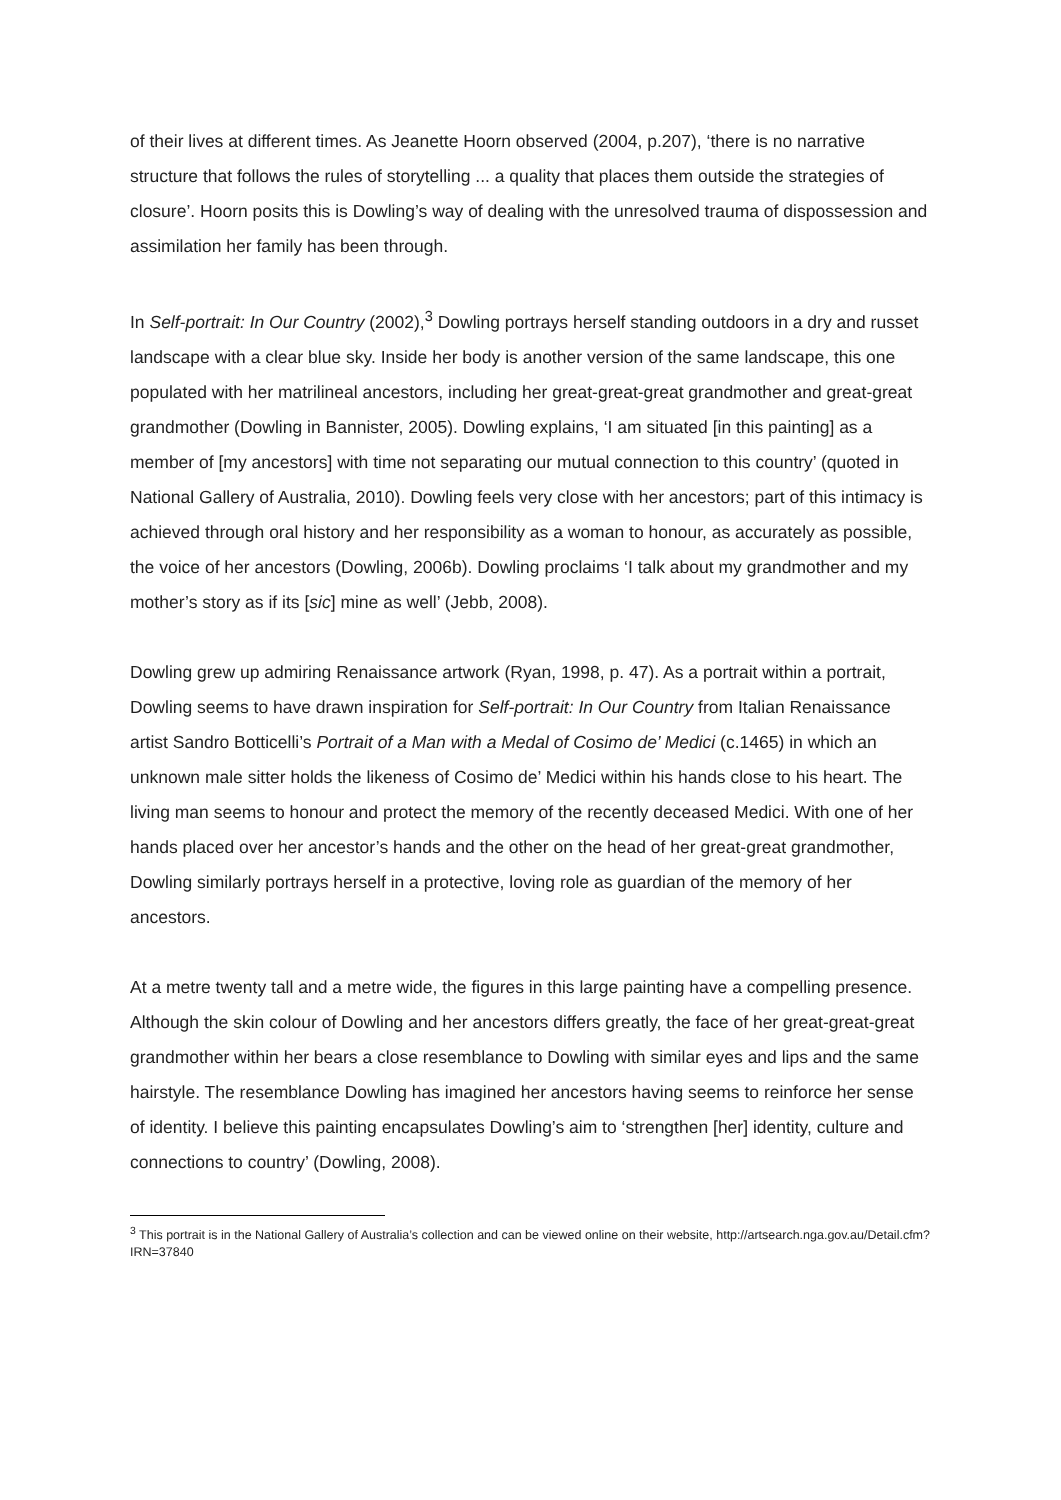of their lives at different times. As Jeanette Hoorn observed (2004, p.207), ‘there is no narrative structure that follows the rules of storytelling ... a quality that places them outside the strategies of closure’. Hoorn posits this is Dowling’s way of dealing with the unresolved trauma of dispossession and assimilation her family has been through.
In Self-portrait: In Our Country (2002),<sup>3</sup> Dowling portrays herself standing outdoors in a dry and russet landscape with a clear blue sky. Inside her body is another version of the same landscape, this one populated with her matrilineal ancestors, including her great-great-great grandmother and great-great grandmother (Dowling in Bannister, 2005). Dowling explains, ‘I am situated [in this painting] as a member of [my ancestors] with time not separating our mutual connection to this country’ (quoted in National Gallery of Australia, 2010). Dowling feels very close with her ancestors; part of this intimacy is achieved through oral history and her responsibility as a woman to honour, as accurately as possible, the voice of her ancestors (Dowling, 2006b). Dowling proclaims ‘I talk about my grandmother and my mother’s story as if its [sic] mine as well’ (Jebb, 2008).
Dowling grew up admiring Renaissance artwork (Ryan, 1998, p. 47). As a portrait within a portrait, Dowling seems to have drawn inspiration for Self-portrait: In Our Country from Italian Renaissance artist Sandro Botticelli’s Portrait of a Man with a Medal of Cosimo de’ Medici (c.1465) in which an unknown male sitter holds the likeness of Cosimo de’ Medici within his hands close to his heart. The living man seems to honour and protect the memory of the recently deceased Medici. With one of her hands placed over her ancestor’s hands and the other on the head of her great-great grandmother, Dowling similarly portrays herself in a protective, loving role as guardian of the memory of her ancestors.
At a metre twenty tall and a metre wide, the figures in this large painting have a compelling presence. Although the skin colour of Dowling and her ancestors differs greatly, the face of her great-great-great grandmother within her bears a close resemblance to Dowling with similar eyes and lips and the same hairstyle. The resemblance Dowling has imagined her ancestors having seems to reinforce her sense of identity. I believe this painting encapsulates Dowling’s aim to ‘strengthen [her] identity, culture and connections to country’ (Dowling, 2008).
<sup>3</sup> This portrait is in the National Gallery of Australia’s collection and can be viewed online on their website, http://artsearch.nga.gov.au/Detail.cfm?IRN=37840